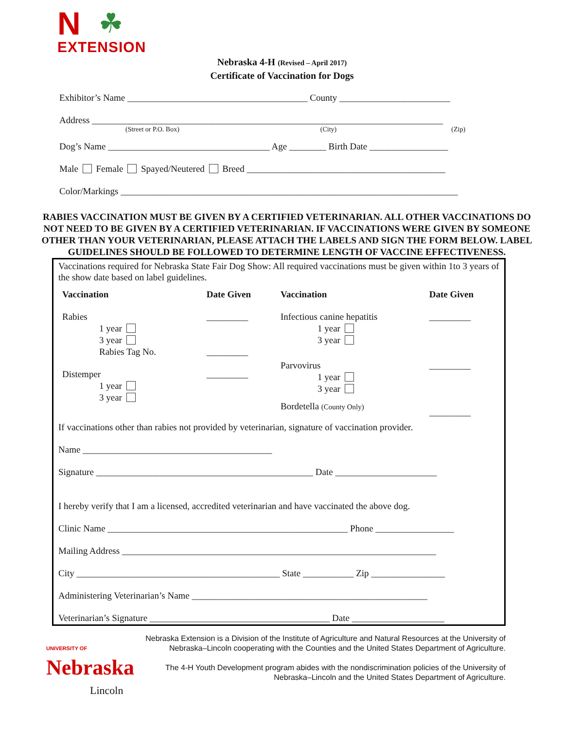N
☘
EXTENSION
Nebraska 4-H (Revised – April 2017)
Certificate of Vaccination for Dogs
Exhibitor’s Name _______________________________________ County ________________________
Address ____________________________________________________________________________
(Street or P.O. Box) (City) (Zip)
Dog’s Name ___________________________________ Age ________ Birth Date _________________
Male Female Spayed/Neutered Breed ___________________________________________
Color/Markings _________________________________________________________________________
RABIES VACCINATION MUST BE GIVEN BY A CERTIFIED VETERINARIAN. ALL OTHER VACCINATIONS DO NOT NEED TO BE GIVEN BY A CERTIFIED VETERINARIAN. IF VACCINATIONS WERE GIVEN BY SOMEONE OTHER THAN YOUR VETERINARIAN, PLEASE ATTACH THE LABELS AND SIGN THE FORM BELOW. LABEL GUIDELINES SHOULD BE FOLLOWED TO DETERMINE LENGTH OF VACCINE EFFECTIVENESS.
Vaccinations required for Nebraska State Fair Dog Show: All required vaccinations must be given within 1to 3 years of the show date based on label guidelines.
| Vaccination | Date Given | Vaccination | Date Given |
| --- | --- | --- | --- |
| Rabies 1 year 3 year Rabies Tag No. | _________ _________ | Infectious canine hepatitis 1 year 3 year | _________ |
| Distemper 1 year 3 year | _________ | Parvovirus 1 year 3 year Bordetella (County Only) | _________ _________ |
If vaccinations other than rabies not provided by veterinarian, signature of vaccination provider.
Name _________________________________________
Signature _______________________________________________ Date ______________________
I hereby verify that I am a licensed, accredited veterinarian and have vaccinated the above dog.
Clinic Name ____________________________________________________ Phone _________________
Mailing Address ____________________________________________________________________
City ____________________________________________ State ___________ Zip ________________
Administering Veterinarian’s Name ___________________________________________________
Veterinarian’s Signature _______________________________________ Date ____________________
UNIVERSITY OF
Nebraska
Lincoln
Nebraska Extension is a Division of the Institute of Agriculture and Natural Resources at the University of Nebraska–Lincoln cooperating with the Counties and the United States Department of Agriculture.
The 4-H Youth Development program abides with the nondiscrimination policies of the University of Nebraska–Lincoln and the United States Department of Agriculture.